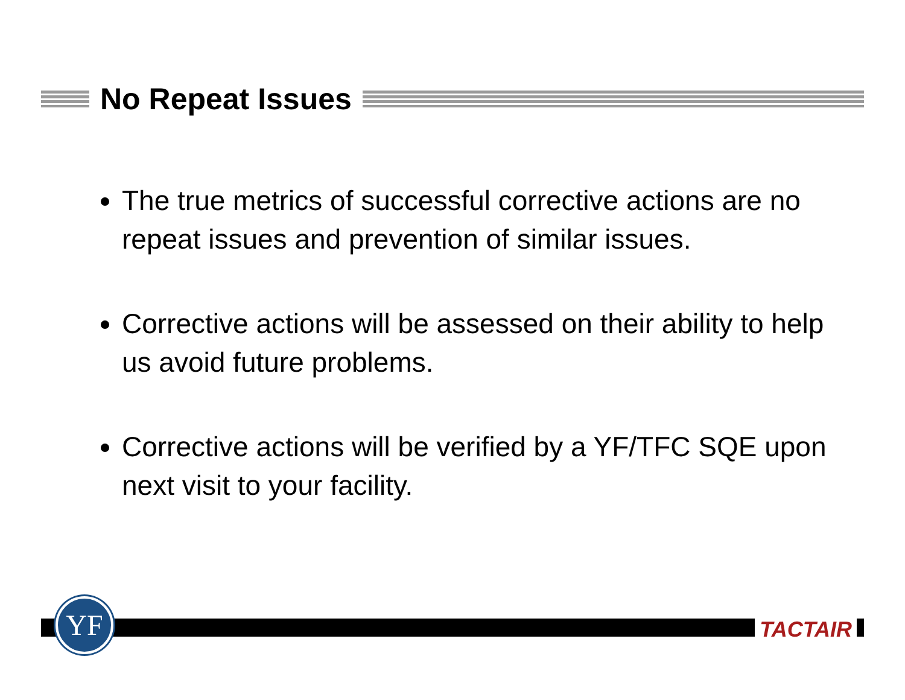No Repeat Issues
The true metrics of successful corrective actions are no repeat issues and prevention of similar issues.
Corrective actions will be assessed on their ability to help us avoid future problems.
Corrective actions will be verified by a YF/TFC SQE upon next visit to your facility.
YF TACTAIR